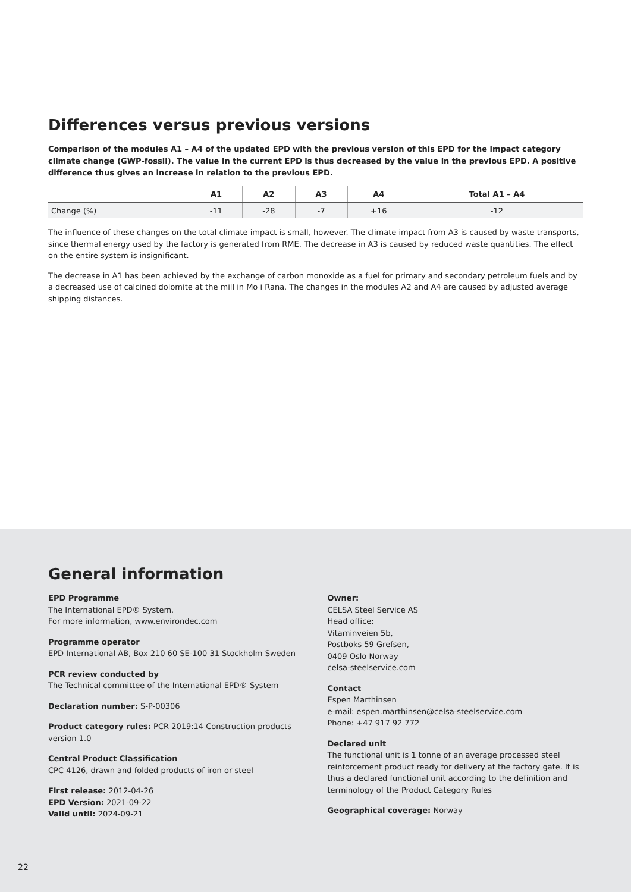Differences versus previous versions
Comparison of the modules A1 – A4 of the updated EPD with the previous version of this EPD for the impact category climate change (GWP-fossil). The value in the current EPD is thus decreased by the value in the previous EPD. A positive difference thus gives an increase in relation to the previous EPD.
| | A1 | A2 | A3 | A4 | Total A1 – A4 |
| --- | --- | --- | --- | --- | --- |
| Change (%) | -11 | -28 | -7 | +16 | -12 |
The influence of these changes on the total climate impact is small, however. The climate impact from A3 is caused by waste transports, since thermal energy used by the factory is generated from RME. The decrease in A3 is caused by reduced waste quantities. The effect on the entire system is insignificant.
The decrease in A1 has been achieved by the exchange of carbon monoxide as a fuel for primary and secondary petroleum fuels and by a decreased use of calcined dolomite at the mill in Mo i Rana. The changes in the modules A2 and A4 are caused by adjusted average shipping distances.
General information
EPD Programme
The International EPD® System.
For more information, www.environdec.com
Programme operator
EPD International AB, Box 210 60 SE-100 31 Stockholm Sweden
PCR review conducted by
The Technical committee of the International EPD® System
Declaration number: S-P-00306
Product category rules: PCR 2019:14 Construction products version 1.0
Central Product Classification
CPC 4126, drawn and folded products of iron or steel
First release: 2012-04-26
EPD Version: 2021-09-22
Valid until: 2024-09-21
Owner:
CELSA Steel Service AS
Head office:
Vitaminveien 5b,
Postboks 59 Grefsen,
0409 Oslo Norway
celsa-steelservice.com
Contact
Espen Marthinsen
e-mail: espen.marthinsen@celsa-steelservice.com
Phone: +47 917 92 772
Declared unit
The functional unit is 1 tonne of an average processed steel reinforcement product ready for delivery at the factory gate. It is thus a declared functional unit according to the definition and terminology of the Product Category Rules
Geographical coverage: Norway
22